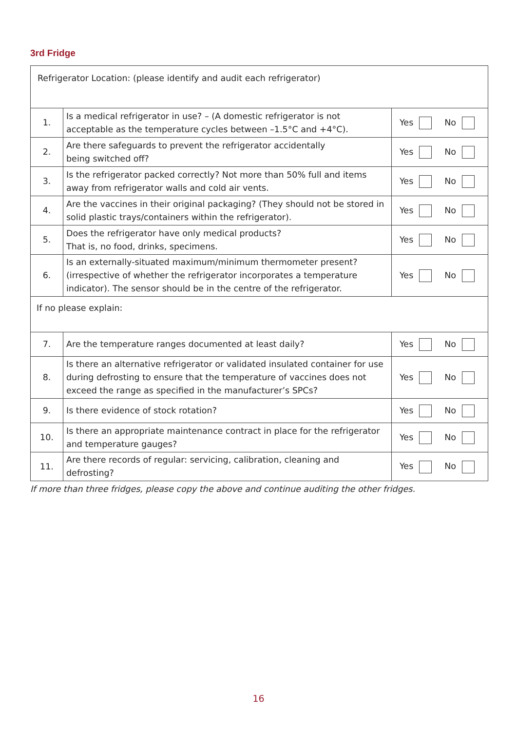3rd Fridge
| Refrigerator Location: (please identify and audit each refrigerator) | | |
| 1. | Is a medical refrigerator in use? – (A domestic refrigerator is not acceptable as the temperature cycles between –1.5°C and +4°C). | Yes No |
| 2. | Are there safeguards to prevent the refrigerator accidentally being switched off? | Yes No |
| 3. | Is the refrigerator packed correctly? Not more than 50% full and items away from refrigerator walls and cold air vents. | Yes No |
| 4. | Are the vaccines in their original packaging? (They should not be stored in solid plastic trays/containers within the refrigerator). | Yes No |
| 5. | Does the refrigerator have only medical products? That is, no food, drinks, specimens. | Yes No |
| 6. | Is an externally-situated maximum/minimum thermometer present? (irrespective of whether the refrigerator incorporates a temperature indicator). The sensor should be in the centre of the refrigerator. | Yes No |
| If no please explain: | | |
| 7. | Are the temperature ranges documented at least daily? | Yes No |
| 8. | Is there an alternative refrigerator or validated insulated container for use during defrosting to ensure that the temperature of vaccines does not exceed the range as specified in the manufacturer’s SPCs? | Yes No |
| 9. | Is there evidence of stock rotation? | Yes No |
| 10. | Is there an appropriate maintenance contract in place for the refrigerator and temperature gauges? | Yes No |
| 11. | Are there records of regular: servicing, calibration, cleaning and defrosting? | Yes No |
If more than three fridges, please copy the above and continue auditing the other fridges.
16